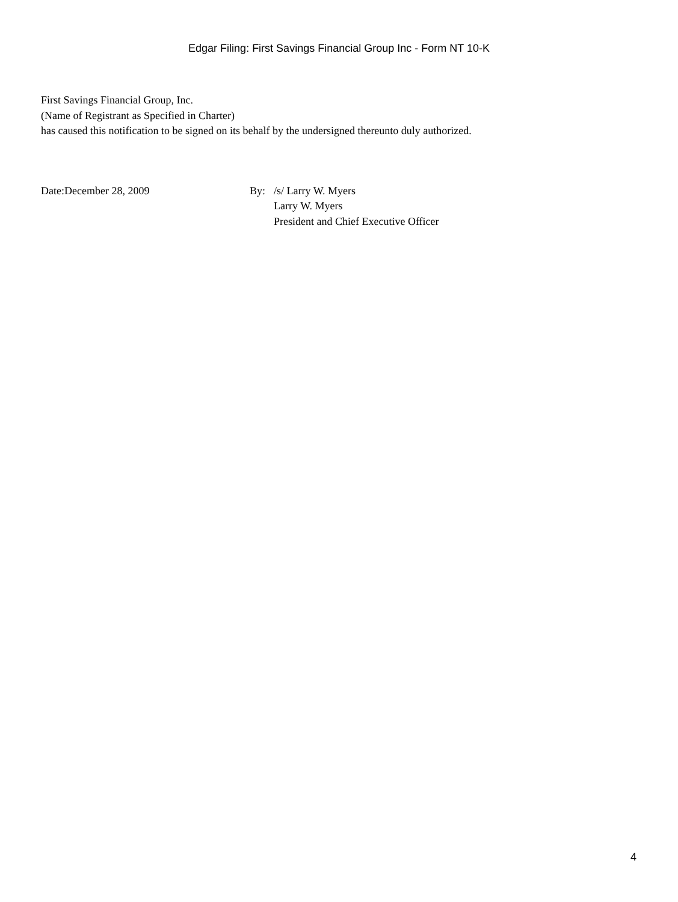Edgar Filing: First Savings Financial Group Inc - Form NT 10-K
First Savings Financial Group, Inc.
(Name of Registrant as Specified in Charter)
has caused this notification to be signed on its behalf by the undersigned thereunto duly authorized.
Date:December 28, 2009 By: /s/ Larry W. Myers
Larry W. Myers
President and Chief Executive Officer
4